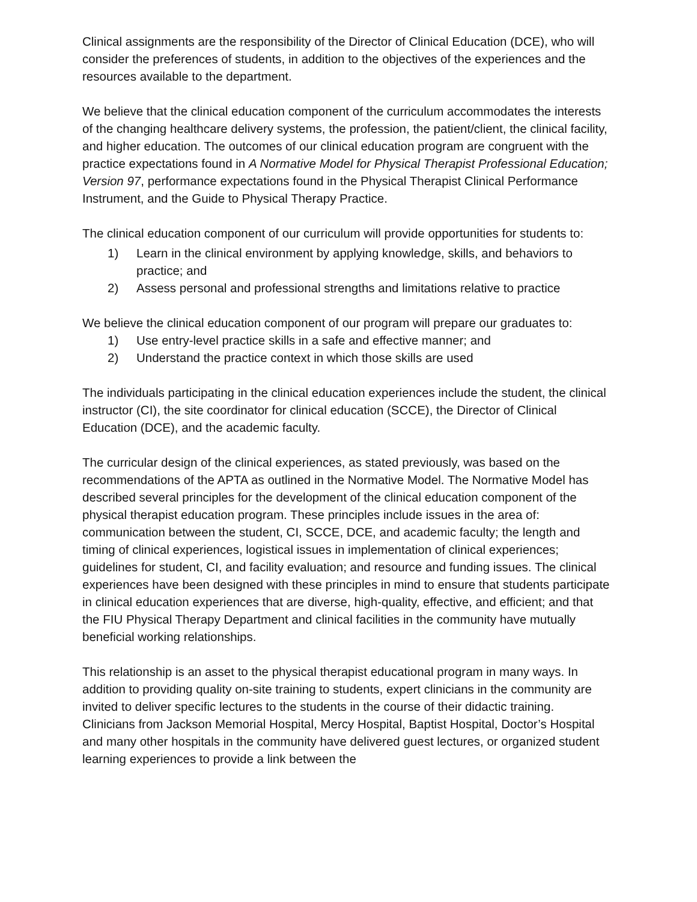Clinical assignments are the responsibility of the Director of Clinical Education (DCE), who will consider the preferences of students, in addition to the objectives of the experiences and the resources available to the department.
We believe that the clinical education component of the curriculum accommodates the interests of the changing healthcare delivery systems, the profession, the patient/client, the clinical facility, and higher education. The outcomes of our clinical education program are congruent with the practice expectations found in A Normative Model for Physical Therapist Professional Education; Version 97, performance expectations found in the Physical Therapist Clinical Performance Instrument, and the Guide to Physical Therapy Practice.
The clinical education component of our curriculum will provide opportunities for students to:
1) Learn in the clinical environment by applying knowledge, skills, and behaviors to practice; and
2) Assess personal and professional strengths and limitations relative to practice
We believe the clinical education component of our program will prepare our graduates to:
1) Use entry-level practice skills in a safe and effective manner; and
2) Understand the practice context in which those skills are used
The individuals participating in the clinical education experiences include the student, the clinical instructor (CI), the site coordinator for clinical education (SCCE), the Director of Clinical Education (DCE), and the academic faculty.
The curricular design of the clinical experiences, as stated previously, was based on the recommendations of the APTA as outlined in the Normative Model. The Normative Model has described several principles for the development of the clinical education component of the physical therapist education program. These principles include issues in the area of: communication between the student, CI, SCCE, DCE, and academic faculty; the length and timing of clinical experiences, logistical issues in implementation of clinical experiences; guidelines for student, CI, and facility evaluation; and resource and funding issues. The clinical experiences have been designed with these principles in mind to ensure that students participate in clinical education experiences that are diverse, high-quality, effective, and efficient; and that the FIU Physical Therapy Department and clinical facilities in the community have mutually beneficial working relationships.
This relationship is an asset to the physical therapist educational program in many ways. In addition to providing quality on-site training to students, expert clinicians in the community are invited to deliver specific lectures to the students in the course of their didactic training. Clinicians from Jackson Memorial Hospital, Mercy Hospital, Baptist Hospital, Doctor’s Hospital and many other hospitals in the community have delivered guest lectures, or organized student learning experiences to provide a link between the